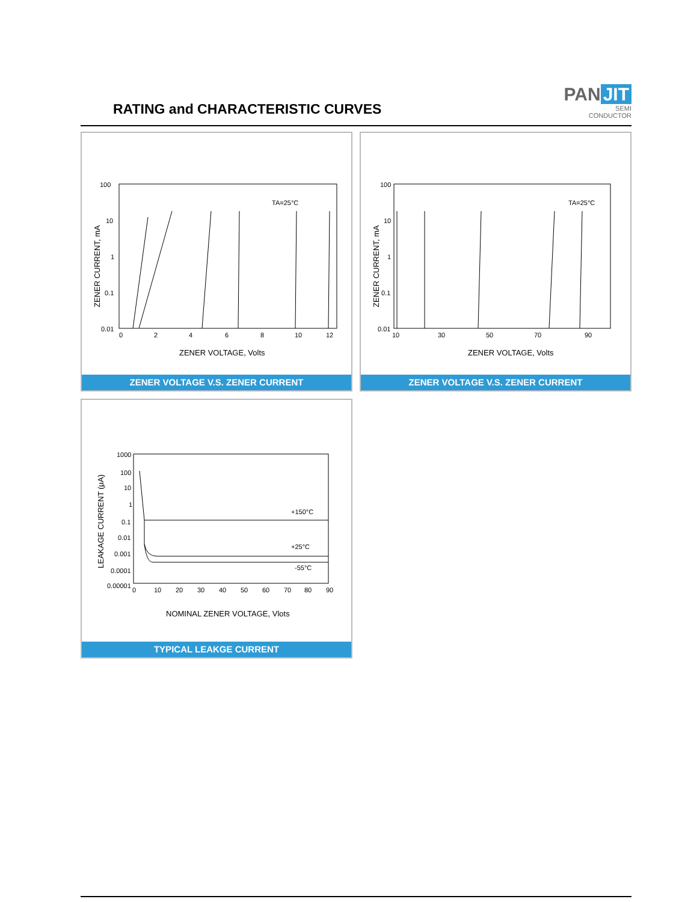RATING and CHARACTERISTIC CURVES
PAN JIT
SEMI
CONDUCTOR
100
10
1
0.1
0.01
0
2
4
6
8
10
12
TA=25°C
ZENER VOLTAGE, Volts
ZENER CURRENT, mA
ZENER VOLTAGE V.S. ZENER CURRENT
100
10
1
0.1
0.01
10
30
50
70
90
TA=25°C
ZENER VOLTAGE, Volts
ZENER CURRENT, mA
ZENER VOLTAGE V.S. ZENER CURRENT
1000
100
10
1
0.1
0.01
0.001
0.0001
0.00001
0
10
20
30
40
50
60
70
80
90
+150°C
+25°C
-55°C
NOMINAL ZENER VOLTAGE, Vlots
LEAKAGE CURRENT (μA)
TYPICAL LEAKGE CURRENT